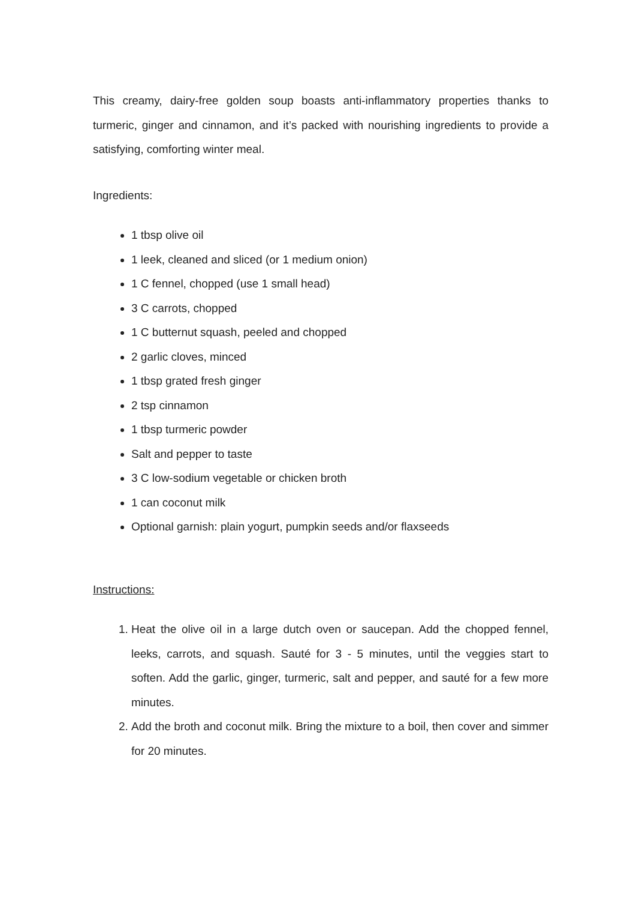This creamy, dairy-free golden soup boasts anti-inflammatory properties thanks to turmeric, ginger and cinnamon, and it’s packed with nourishing ingredients to provide a satisfying, comforting winter meal.
Ingredients:
1 tbsp olive oil
1 leek, cleaned and sliced (or 1 medium onion)
1 C fennel, chopped (use 1 small head)
3 C carrots, chopped
1 C butternut squash, peeled and chopped
2 garlic cloves, minced
1 tbsp grated fresh ginger
2 tsp cinnamon
1 tbsp turmeric powder
Salt and pepper to taste
3 C low-sodium vegetable or chicken broth
1 can coconut milk
Optional garnish: plain yogurt, pumpkin seeds and/or flaxseeds
Instructions:
1. Heat the olive oil in a large dutch oven or saucepan. Add the chopped fennel, leeks, carrots, and squash. Sauté for 3 - 5 minutes, until the veggies start to soften. Add the garlic, ginger, turmeric, salt and pepper, and sauté for a few more minutes.
2. Add the broth and coconut milk. Bring the mixture to a boil, then cover and simmer for 20 minutes.